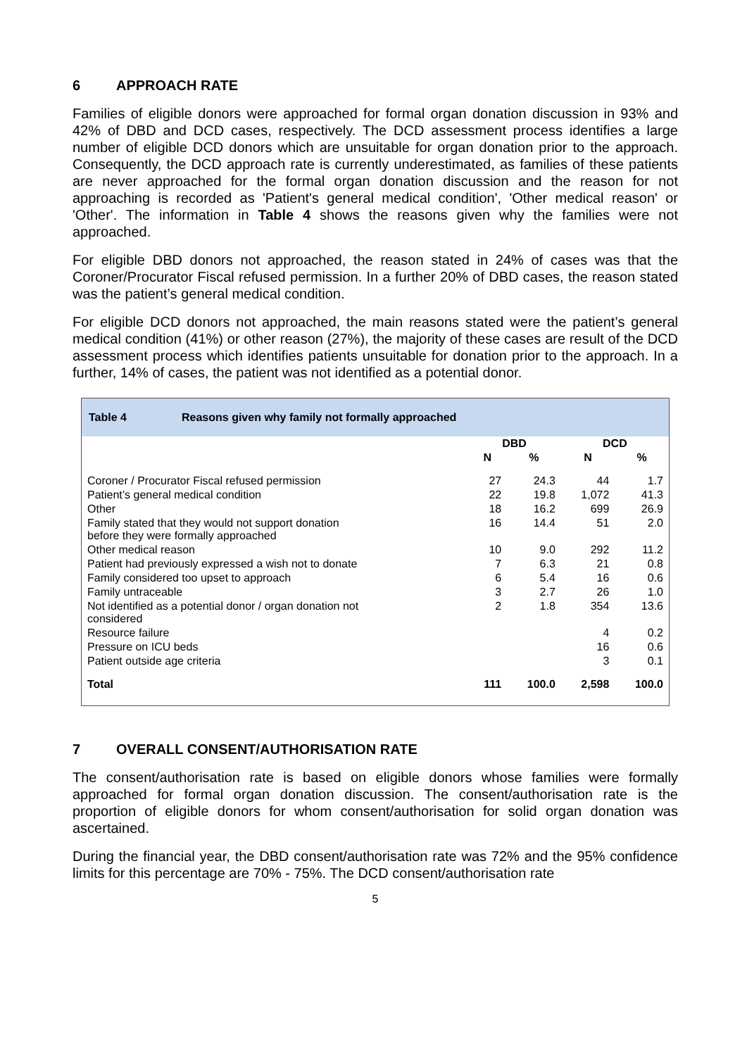6 APPROACH RATE
Families of eligible donors were approached for formal organ donation discussion in 93% and 42% of DBD and DCD cases, respectively. The DCD assessment process identifies a large number of eligible DCD donors which are unsuitable for organ donation prior to the approach. Consequently, the DCD approach rate is currently underestimated, as families of these patients are never approached for the formal organ donation discussion and the reason for not approaching is recorded as 'Patient's general medical condition', 'Other medical reason' or 'Other'. The information in Table 4 shows the reasons given why the families were not approached.
For eligible DBD donors not approached, the reason stated in 24% of cases was that the Coroner/Procurator Fiscal refused permission. In a further 20% of DBD cases, the reason stated was the patient’s general medical condition.
For eligible DCD donors not approached, the main reasons stated were the patient’s general medical condition (41%) or other reason (27%), the majority of these cases are result of the DCD assessment process which identifies patients unsuitable for donation prior to the approach. In a further, 14% of cases, the patient was not identified as a potential donor.
Table 4 Reasons given why family not formally approached
| | DBD | | DCD | |
| --- | --- | --- | --- | --- |
| | N | % | N | % |
| Coroner / Procurator Fiscal refused permission | 27 | 24.3 | 44 | 1.7 |
| Patient’s general medical condition | 22 | 19.8 | 1,072 | 41.3 |
| Other | 18 | 16.2 | 699 | 26.9 |
| Family stated that they would not support donation before they were formally approached | 16 | 14.4 | 51 | 2.0 |
| Other medical reason | 10 | 9.0 | 292 | 11.2 |
| Patient had previously expressed a wish not to donate | 7 | 6.3 | 21 | 0.8 |
| Family considered too upset to approach | 6 | 5.4 | 16 | 0.6 |
| Family untraceable | 3 | 2.7 | 26 | 1.0 |
| Not identified as a potential donor / organ donation not considered | 2 | 1.8 | 354 | 13.6 |
| Resource failure | | | 4 | 0.2 |
| Pressure on ICU beds | | | 16 | 0.6 |
| Patient outside age criteria | | | 3 | 0.1 |
| Total | 111 | 100.0 | 2,598 | 100.0 |
7 OVERALL CONSENT/AUTHORISATION RATE
The consent/authorisation rate is based on eligible donors whose families were formally approached for formal organ donation discussion. The consent/authorisation rate is the proportion of eligible donors for whom consent/authorisation for solid organ donation was ascertained.
During the financial year, the DBD consent/authorisation rate was 72% and the 95% confidence limits for this percentage are 70% - 75%. The DCD consent/authorisation rate
5